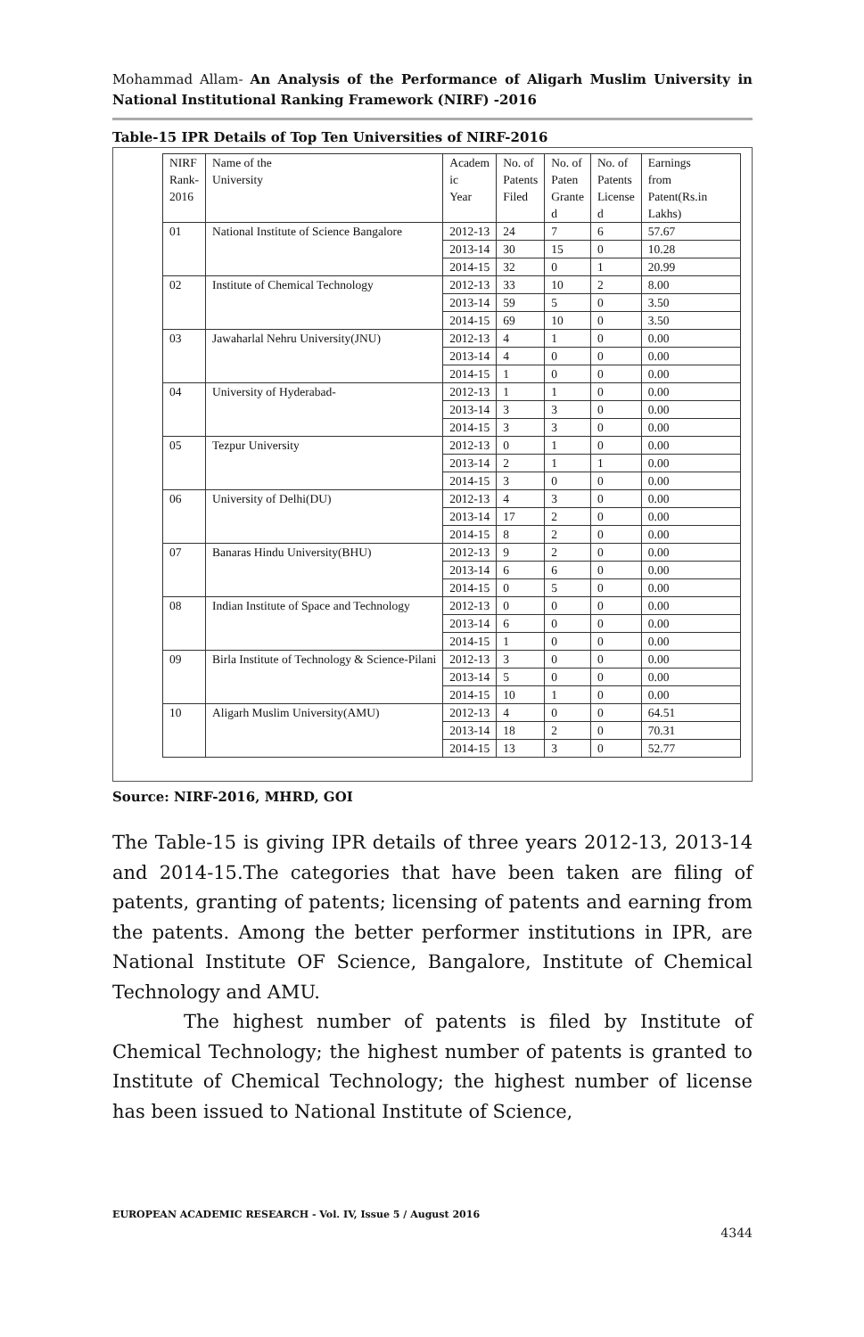Mohammad Allam- An Analysis of the Performance of Aligarh Muslim University in National Institutional Ranking Framework (NIRF) -2016
Table-15 IPR Details of Top Ten Universities of NIRF-2016
| NIRF Rank- 2016 | Name of the University | Academ ic Year | No. of Patents Filed | No. of Paten Grante d | No. of Patents License d | Earnings from Patent(Rs.in Lakhs) |
| 01 | National Institute of Science Bangalore | 2012-13 | 24 | 7 | 6 | 57.67 |
| | | 2013-14 | 30 | 15 | 0 | 10.28 |
| | | 2014-15 | 32 | 0 | 1 | 20.99 |
| 02 | Institute of Chemical Technology | 2012-13 | 33 | 10 | 2 | 8.00 |
| | | 2013-14 | 59 | 5 | 0 | 3.50 |
| | | 2014-15 | 69 | 10 | 0 | 3.50 |
| 03 | Jawaharlal Nehru University(JNU) | 2012-13 | 4 | 1 | 0 | 0.00 |
| | | 2013-14 | 4 | 0 | 0 | 0.00 |
| | | 2014-15 | 1 | 0 | 0 | 0.00 |
| 04 | University of Hyderabad- | 2012-13 | 1 | 1 | 0 | 0.00 |
| | | 2013-14 | 3 | 3 | 0 | 0.00 |
| | | 2014-15 | 3 | 3 | 0 | 0.00 |
| 05 | Tezpur University | 2012-13 | 0 | 1 | 0 | 0.00 |
| | | 2013-14 | 2 | 1 | 1 | 0.00 |
| | | 2014-15 | 3 | 0 | 0 | 0.00 |
| 06 | University of Delhi(DU) | 2012-13 | 4 | 3 | 0 | 0.00 |
| | | 2013-14 | 17 | 2 | 0 | 0.00 |
| | | 2014-15 | 8 | 2 | 0 | 0.00 |
| 07 | Banaras Hindu University(BHU) | 2012-13 | 9 | 2 | 0 | 0.00 |
| | | 2013-14 | 6 | 6 | 0 | 0.00 |
| | | 2014-15 | 0 | 5 | 0 | 0.00 |
| 08 | Indian Institute of Space and Technology | 2012-13 | 0 | 0 | 0 | 0.00 |
| | | 2013-14 | 6 | 0 | 0 | 0.00 |
| | | 2014-15 | 1 | 0 | 0 | 0.00 |
| 09 | Birla Institute of Technology & Science-Pilani | 2012-13 | 3 | 0 | 0 | 0.00 |
| | | 2013-14 | 5 | 0 | 0 | 0.00 |
| | | 2014-15 | 10 | 1 | 0 | 0.00 |
| 10 | Aligarh Muslim University(AMU) | 2012-13 | 4 | 0 | 0 | 64.51 |
| | | 2013-14 | 18 | 2 | 0 | 70.31 |
| | | 2014-15 | 13 | 3 | 0 | 52.77 |
Source: NIRF-2016, MHRD, GOI
The Table-15 is giving IPR details of three years 2012-13, 2013-14 and 2014-15.The categories that have been taken are filing of patents, granting of patents; licensing of patents and earning from the patents. Among the better performer institutions in IPR, are National Institute OF Science, Bangalore, Institute of Chemical Technology and AMU.
The highest number of patents is filed by Institute of Chemical Technology; the highest number of patents is granted to Institute of Chemical Technology; the highest number of license has been issued to National Institute of Science,
EUROPEAN ACADEMIC RESEARCH - Vol. IV, Issue 5 / August 2016
4344